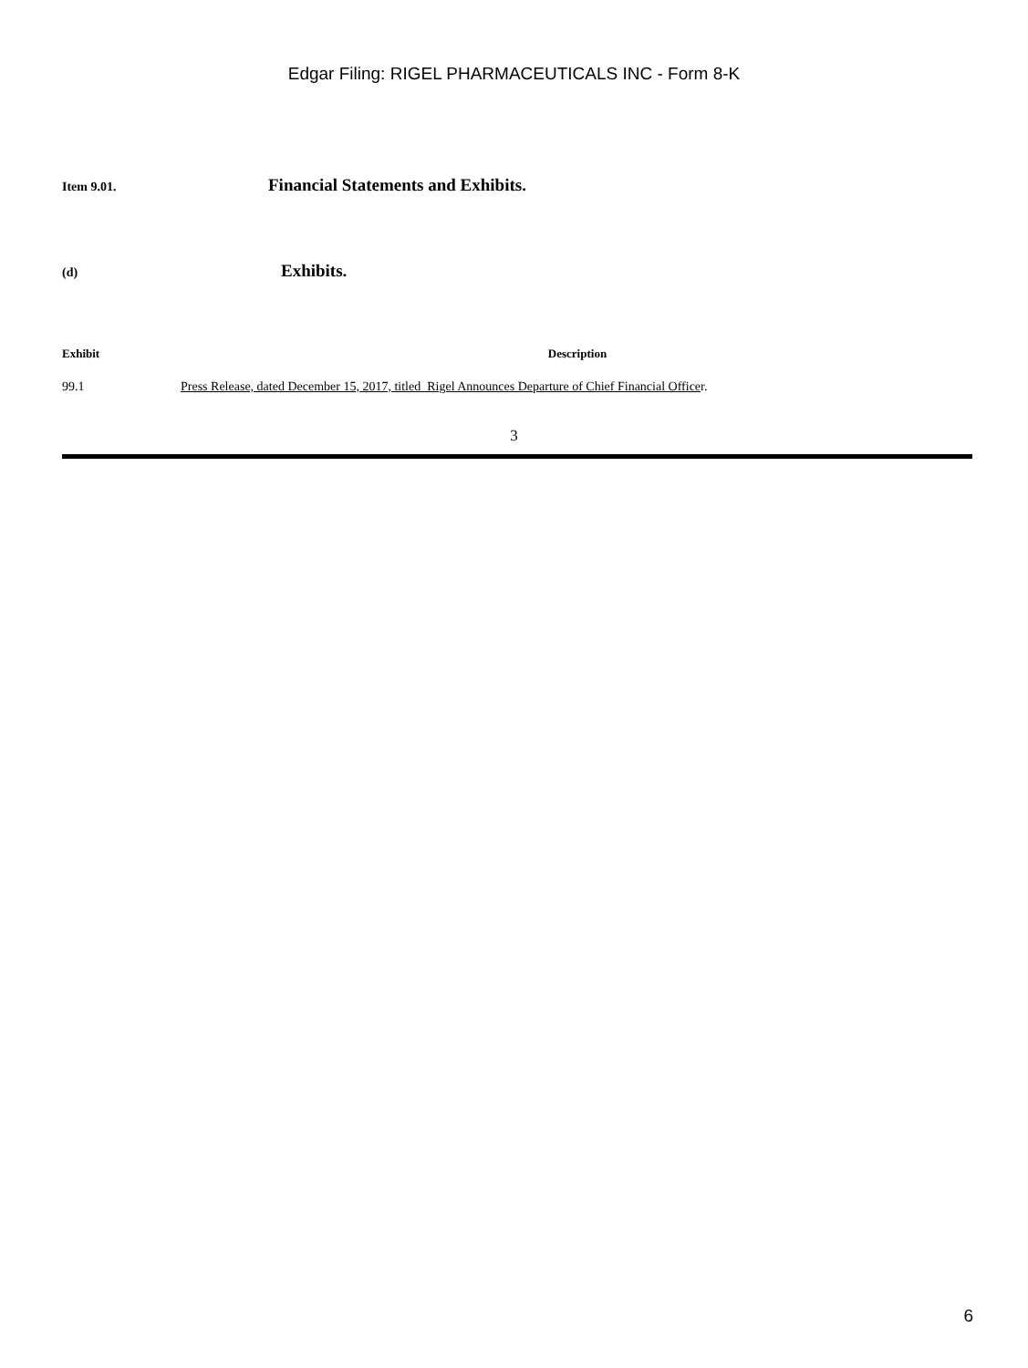Edgar Filing: RIGEL PHARMACEUTICALS INC - Form 8-K
Item 9.01.
Financial Statements and Exhibits.
(d)
Exhibits.
| Exhibit | Description |
| --- | --- |
| 99.1 | Press Release, dated December 15, 2017, titled Rigel Announces Departure of Chief Financial Office r. |
3
6